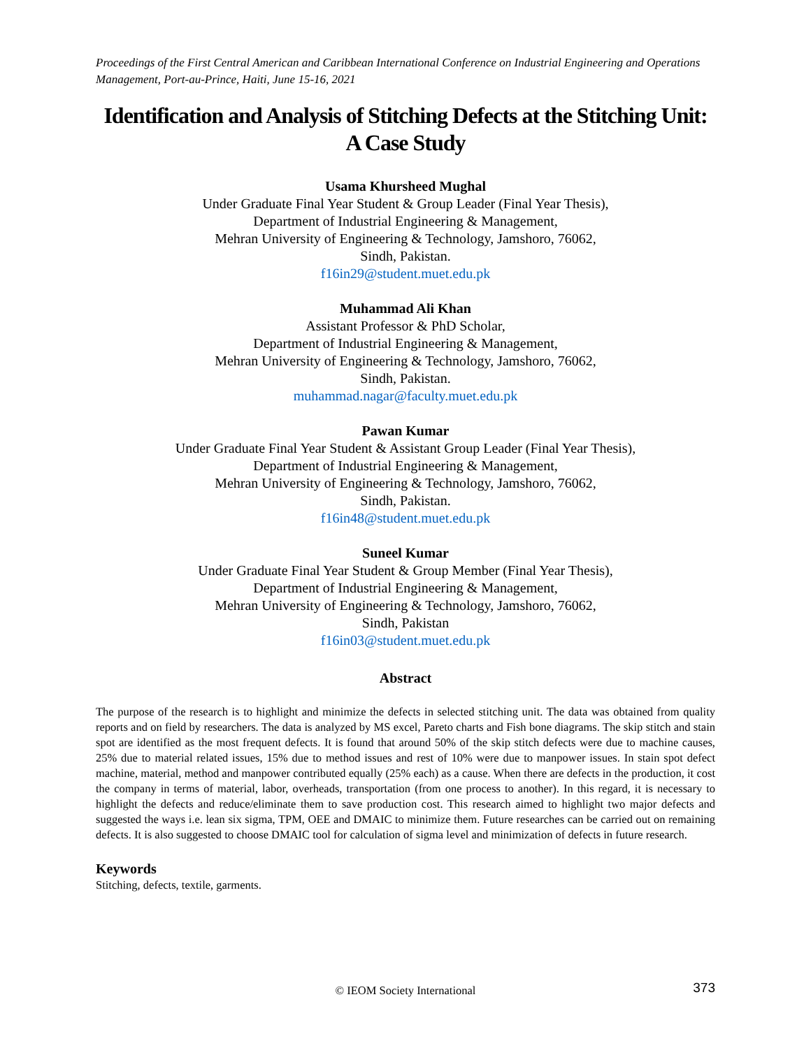Proceedings of the First Central American and Caribbean International Conference on Industrial Engineering and Operations Management, Port-au-Prince, Haiti, June 15-16, 2021
Identification and Analysis of Stitching Defects at the Stitching Unit: A Case Study
Usama Khursheed Mughal
Under Graduate Final Year Student & Group Leader (Final Year Thesis),
Department of Industrial Engineering & Management,
Mehran University of Engineering & Technology, Jamshoro, 76062,
Sindh, Pakistan.
f16in29@student.muet.edu.pk
Muhammad Ali Khan
Assistant Professor & PhD Scholar,
Department of Industrial Engineering & Management,
Mehran University of Engineering & Technology, Jamshoro, 76062,
Sindh, Pakistan.
muhammad.nagar@faculty.muet.edu.pk
Pawan Kumar
Under Graduate Final Year Student & Assistant Group Leader (Final Year Thesis),
Department of Industrial Engineering & Management,
Mehran University of Engineering & Technology, Jamshoro, 76062,
Sindh, Pakistan.
f16in48@student.muet.edu.pk
Suneel Kumar
Under Graduate Final Year Student & Group Member (Final Year Thesis),
Department of Industrial Engineering & Management,
Mehran University of Engineering & Technology, Jamshoro, 76062,
Sindh, Pakistan
f16in03@student.muet.edu.pk
Abstract
The purpose of the research is to highlight and minimize the defects in selected stitching unit. The data was obtained from quality reports and on field by researchers. The data is analyzed by MS excel, Pareto charts and Fish bone diagrams. The skip stitch and stain spot are identified as the most frequent defects. It is found that around 50% of the skip stitch defects were due to machine causes, 25% due to material related issues, 15% due to method issues and rest of 10% were due to manpower issues. In stain spot defect machine, material, method and manpower contributed equally (25% each) as a cause. When there are defects in the production, it cost the company in terms of material, labor, overheads, transportation (from one process to another). In this regard, it is necessary to highlight the defects and reduce/eliminate them to save production cost. This research aimed to highlight two major defects and suggested the ways i.e. lean six sigma, TPM, OEE and DMAIC to minimize them. Future researches can be carried out on remaining defects. It is also suggested to choose DMAIC tool for calculation of sigma level and minimization of defects in future research.
Keywords
Stitching, defects, textile, garments.
© IEOM Society International 373